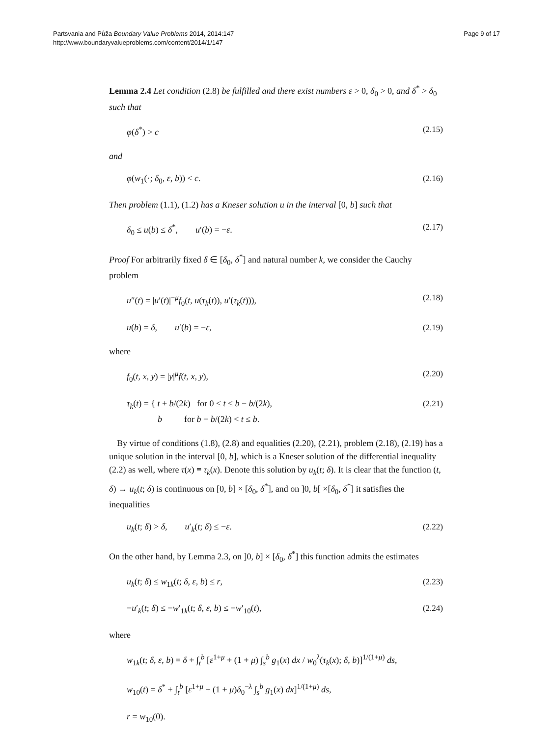Partsvania and Půža Boundary Value Problems 2014, 2014:147
http://www.boundaryvalueproblems.com/content/2014/1/147
Page 9 of 17
Lemma 2.4 Let condition (2.8) be fulfilled and there exist numbers ε > 0, δ<sub>0</sub> > 0, and δ<sup>*</sup> > δ<sub>0</sub> such that
φ(δ<sup>*</sup>) > c (2.15)
and
φ(w<sub>1</sub>(·; δ<sub>0</sub>, ε, b)) < c. (2.16)
Then problem (1.1), (1.2) has a Kneser solution u in the interval [0, b] such that
δ<sub>0</sub> ≤ u(b) ≤ δ<sup>*</sup>, u′(b) = −ε. (2.17)
Proof For arbitrarily fixed δ ∈ [δ<sub>0</sub>, δ<sup>*</sup>] and natural number k, we consider the Cauchy problem
u″(t) = |u′(t)|<sup>−μ</sup>f<sub>0</sub>(t, u(τ<sub>k</sub>(t)), u′(τ<sub>k</sub>(t))), (2.18)
u(b) = δ, u′(b) = −ε, (2.19)
where
f<sub>0</sub>(t, x, y) = |y|<sup>μ</sup>f(t, x, y), (2.20)
τ<sub>k</sub>(t) = { t + b/(2k) for 0 ≤ t ≤ b − b/(2k),
b for b − b/(2k) < t ≤ b. (2.21)
By virtue of conditions (1.8), (2.8) and equalities (2.20), (2.21), problem (2.18), (2.19) has a unique solution in the interval [0, b], which is a Kneser solution of the differential inequality (2.2) as well, where τ(x) ≡ τ<sub>k</sub>(x). Denote this solution by u<sub>k</sub>(t; δ). It is clear that the function (t, δ) → u<sub>k</sub>(t; δ) is continuous on [0, b] × [δ<sub>0</sub>, δ<sup>*</sup>], and on ]0, b[ ×[δ<sub>0</sub>, δ<sup>*</sup>] it satisfies the inequalities
u<sub>k</sub>(t; δ) > δ, u′<sub>k</sub>(t; δ) ≤ −ε. (2.22)
On the other hand, by Lemma 2.3, on ]0, b] × [δ<sub>0</sub>, δ<sup>*</sup>] this function admits the estimates
u<sub>k</sub>(t; δ) ≤ w<sub>1k</sub>(t; δ, ε, b) ≤ r, (2.23)
−u′<sub>k</sub>(t; δ) ≤ −w′<sub>1k</sub>(t; δ, ε, b) ≤ −w′<sub>10</sub>(t), (2.24)
where
w<sub>1k</sub>(t; δ, ε, b) = δ + ∫<sub>t</sub><sup>b</sup> [ε<sup>1+μ</sup> + (1 + μ) ∫<sub>s</sub><sup>b</sup> g<sub>1</sub>(x) dx / w<sub>0</sub><sup>λ</sup>(τ<sub>k</sub>(x); δ, b)]<sup>1/(1+μ)</sup> ds,
w<sub>10</sub>(t) = δ<sup>*</sup> + ∫<sub>t</sub><sup>b</sup> [ε<sup>1+μ</sup> + (1 + μ)δ<sub>0</sub><sup>−λ</sup> ∫<sub>s</sub><sup>b</sup> g<sub>1</sub>(x) dx]<sup>1/(1+μ)</sup> ds,
r = w<sub>10</sub>(0).